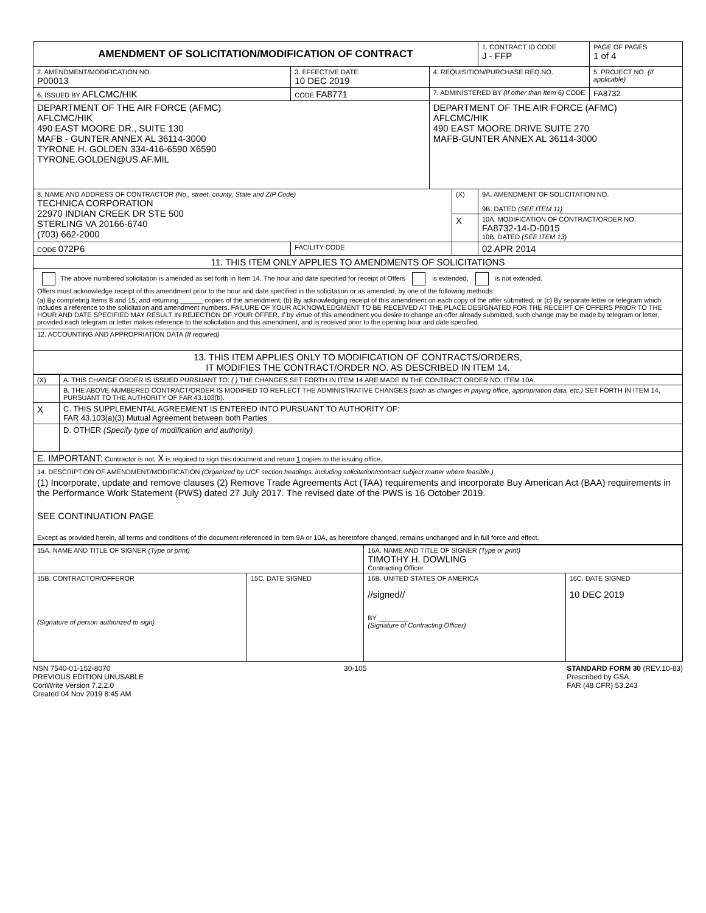| AMENDMENT OF SOLICITATION/MODIFICATION OF CONTRACT | | | | 1. CONTRACT ID CODE J - FFP | PAGE OF PAGES 1 of 4 |
| 2. AMENDMENT/MODIFICATION NO. P00013 | 3. EFFECTIVE DATE 10 DEC 2019 | 4. REQUISITION/PURCHASE REQ.NO. | | | 5. PROJECT NO. (If applicable) |
| 6. ISSUED BY AFLCMC/HIK | CODE FA8771 | 7. ADMINISTERED BY (If other than Item 6) CODE | | | FA8732 |
| DEPARTMENT OF THE AIR FORCE (AFMC) AFLCMC/HIK 490 EAST MOORE DR., SUITE 130 MAFB - GUNTER ANNEX AL 36114-3000 TYRONE H. GOLDEN 334-416-6590 X6590 TYRONE.GOLDEN@US.AF.MIL | | DEPARTMENT OF THE AIR FORCE (AFMC) AFLCMC/HIK 490 EAST MOORE DRIVE SUITE 270 MAFB-GUNTER ANNEX AL 36114-3000 | | | |
| 8. NAME AND ADDRESS OF CONTRACTOR (No., street, county, State and ZIP Code) TECHNICA CORPORATION 22970 INDIAN CREEK DR STE 500 STERLING VA 20166-6740 (703) 662-2000 | | | (X) | 9A. AMENDMENT OF SOLICITATION NO. 9B. DATED (SEE ITEM 11) | |
| | | | X | 10A. MODIFICATION OF CONTRACT/ORDER NO. FA8732-14-D-0015 10B. DATED (SEE ITEM 13) | |
| CODE 072P6 | FACILITY CODE | | | 02 APR 2014 | |
| 11. THIS ITEM ONLY APPLIES TO AMENDMENTS OF SOLICITATIONS | | | | | |
| The above numbered solicitation is amended as set forth in Item 14. The hour and date specified for receipt of Offers is extended, is not extended. Offers must acknowledge receipt of this amendment prior to the hour and date specified in the solicitation or as amended, by one of the following methods: (a) By completing Items 8 and 15, and returning ______ copies of the amendment; (b) By acknowledging receipt of this amendment on each copy of the offer submitted; or (c) By separate letter or telegram which includes a reference to the solicitation and amendment numbers. FAILURE OF YOUR ACKNOWLEDGMENT TO BE RECEIVED AT THE PLACE DESIGNATED FOR THE RECEIPT OF OFFERS PRIOR TO THE HOUR AND DATE SPECIFIED MAY RESULT IN REJECTION OF YOUR OFFER. If by virtue of this amendment you desire to change an offer already submitted, such change may be made by telegram or letter, provided each telegram or letter makes reference to the solicitation and this amendment, and is received prior to the opening hour and date specified. | | | | | |
| 12. ACCOUNTING AND APPROPRIATION DATA (If required) | | | | | |
| 13. THIS ITEM APPLIES ONLY TO MODIFICATION OF CONTRACTS/ORDERS, IT MODIFIES THE CONTRACT/ORDER NO. AS DESCRIBED IN ITEM 14. | | | | | |
| (X) | A. THIS CHANGE ORDER IS ISSUED PURSUANT TO: ( ) THE CHANGES SET FORTH IN ITEM 14 ARE MADE IN THE CONTRACT ORDER NO. ITEM 10A. |
| | B. THE ABOVE NUMBERED CONTRACT/ORDER IS MODIFIED TO REFLECT THE ADMINISTRATIVE CHANGES (such as changes in paying office, appropriation data, etc.) SET FORTH IN ITEM 14, PURSUANT TO THE AUTHORITY OF FAR 43.103(b). |
| X | C. THIS SUPPLEMENTAL AGREEMENT IS ENTERED INTO PURSUANT TO AUTHORITY OF: FAR 43.103(a)(3) Mutual Agreement between both Parties |
| | D. OTHER (Specify type of modification and authority) |
| E. IMPORTANT: Contractor is not, X is required to sign this document and return 1 copies to the issuing office. | |
| 14. DESCRIPTION OF AMENDMENT/MODIFICATION (Organized by UCF section headings, including solicitation/contract subject matter where feasible.) (1) Incorporate, update and remove clauses (2) Remove Trade Agreements Act (TAA) requirements and incorporate Buy American Act (BAA) requirements in the Performance Work Statement (PWS) dated 27 July 2017. The revised date of the PWS is 16 October 2019. SEE CONTINUATION PAGE Except as provided herein, all terms and conditions of the document referenced in Item 9A or 10A, as heretofore changed, remains unchanged and in full force and effect. | |
| 15A. NAME AND TITLE OF SIGNER (Type or print) | | 16A. NAME AND TITLE OF SIGNER (Type or print) TIMOTHY H. DOWLING Contracting Officer | |
| 15B. CONTRACTOR/OFFEROR (Signature of person authorized to sign) | 15C. DATE SIGNED | 16B. UNITED STATES OF AMERICA //signed// BY ________ (Signature of Contracting Officer) | 16C. DATE SIGNED 10 DEC 2019 |
NSN 7540-01-152-8070
PREVIOUS EDITION UNUSABLE
ConWrite Version 7.2.2.0
Created 04 Nov 2019 8:45 AM
30-105 STANDARD FORM 30 (REV.10-83)
Prescribed by GSA
FAR (48 CFR) 53.243